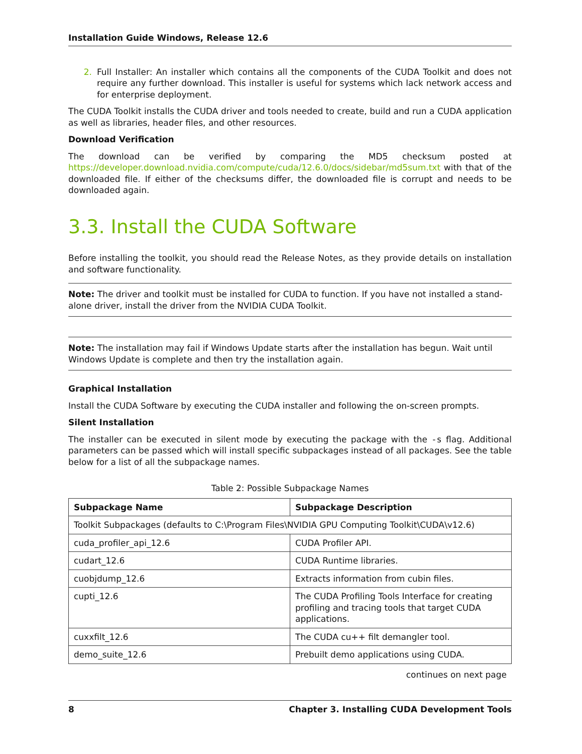Installation Guide Windows, Release 12.6
2. Full Installer: An installer which contains all the components of the CUDA Toolkit and does not require any further download. This installer is useful for systems which lack network access and for enterprise deployment.
The CUDA Toolkit installs the CUDA driver and tools needed to create, build and run a CUDA application as well as libraries, header files, and other resources.
Download Verification
The download can be verified by comparing the MD5 checksum posted at https://developer.download.nvidia.com/compute/cuda/12.6.0/docs/sidebar/md5sum.txt with that of the downloaded file. If either of the checksums differ, the downloaded file is corrupt and needs to be downloaded again.
3.3. Install the CUDA Software
Before installing the toolkit, you should read the Release Notes, as they provide details on installation and software functionality.
Note: The driver and toolkit must be installed for CUDA to function. If you have not installed a stand-alone driver, install the driver from the NVIDIA CUDA Toolkit.
Note: The installation may fail if Windows Update starts after the installation has begun. Wait until Windows Update is complete and then try the installation again.
Graphical Installation
Install the CUDA Software by executing the CUDA installer and following the on-screen prompts.
Silent Installation
The installer can be executed in silent mode by executing the package with the -s flag. Additional parameters can be passed which will install specific subpackages instead of all packages. See the table below for a list of all the subpackage names.
Table 2: Possible Subpackage Names
| Subpackage Name | Subpackage Description |
| --- | --- |
| Toolkit Subpackages (defaults to C:\Program Files\NVIDIA GPU Computing Toolkit\CUDA\v12.6) | |
| cuda_profiler_api_12.6 | CUDA Profiler API. |
| cudart_12.6 | CUDA Runtime libraries. |
| cuobjdump_12.6 | Extracts information from cubin files. |
| cupti_12.6 | The CUDA Profiling Tools Interface for creating profiling and tracing tools that target CUDA applications. |
| cuxxfilt_12.6 | The CUDA cu++ filt demangler tool. |
| demo_suite_12.6 | Prebuilt demo applications using CUDA. |
continues on next page
8 Chapter 3. Installing CUDA Development Tools